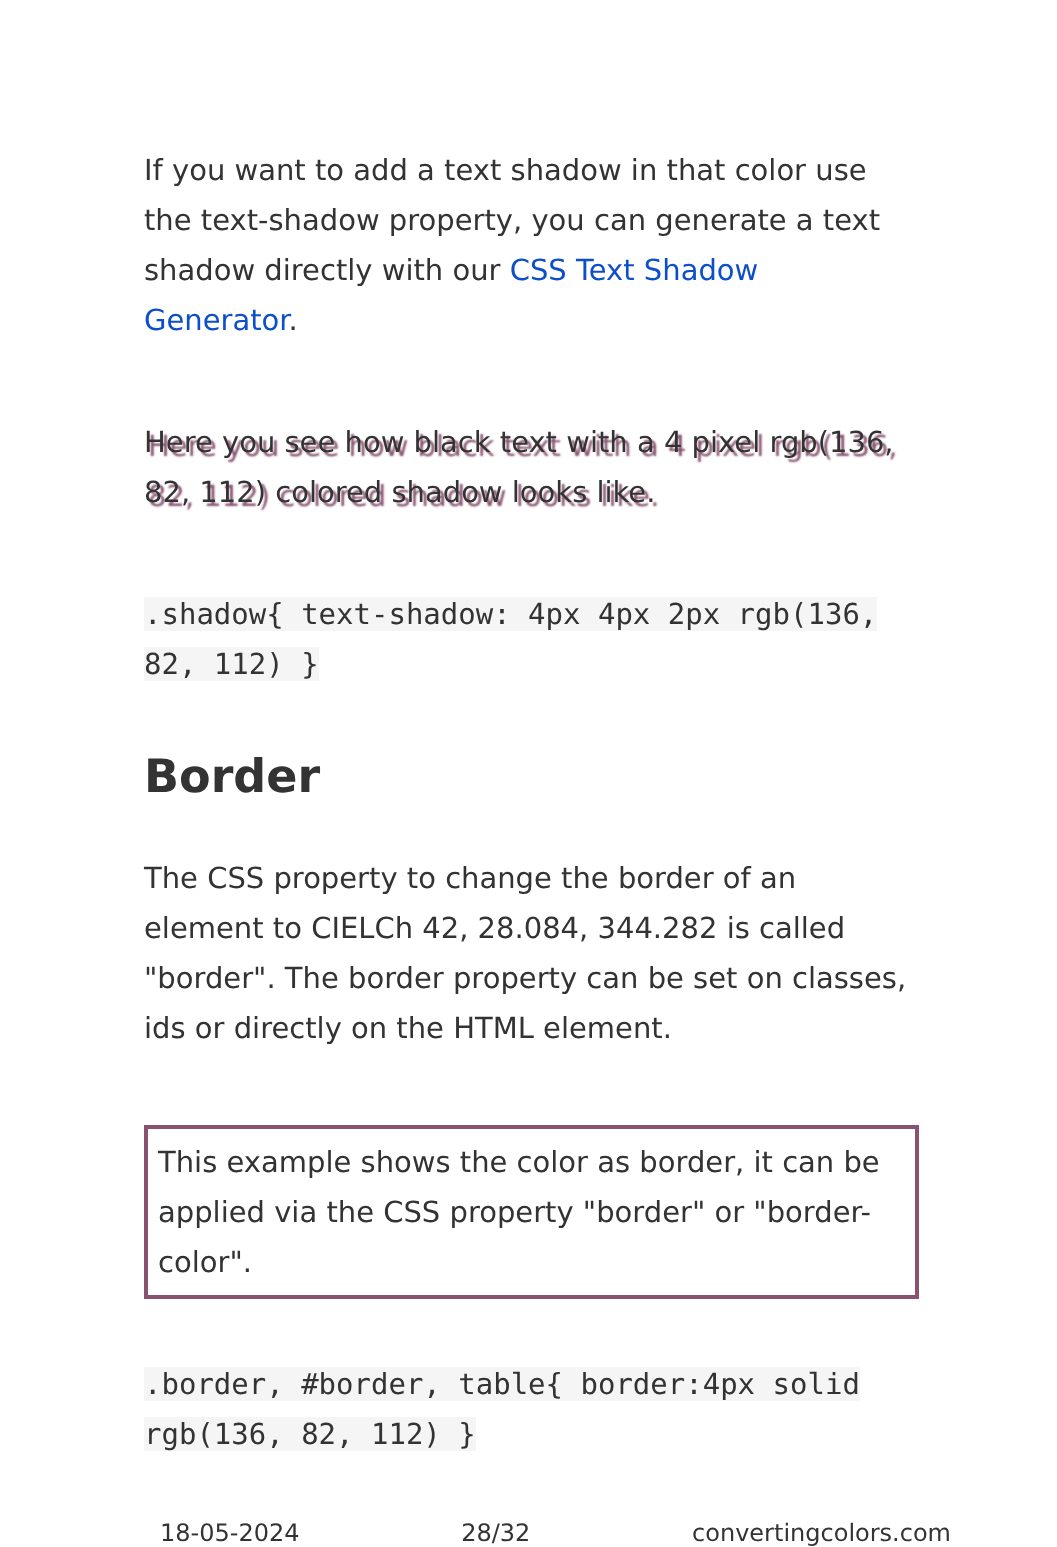If you want to add a text shadow in that color use the text-shadow property, you can generate a text shadow directly with our CSS Text Shadow Generator.
Here you see how black text with a 4 pixel rgb(136, 82, 112) colored shadow looks like.
.shadow{ text-shadow: 4px 4px 2px rgb(136, 82, 112) }
Border
The CSS property to change the border of an element to CIELCh 42, 28.084, 344.282 is called "border". The border property can be set on classes, ids or directly on the HTML element.
This example shows the color as border, it can be applied via the CSS property "border" or "border-color".
.border, #border, table{ border:4px solid rgb(136, 82, 112) }
18-05-2024 28/32 convertingcolors.com